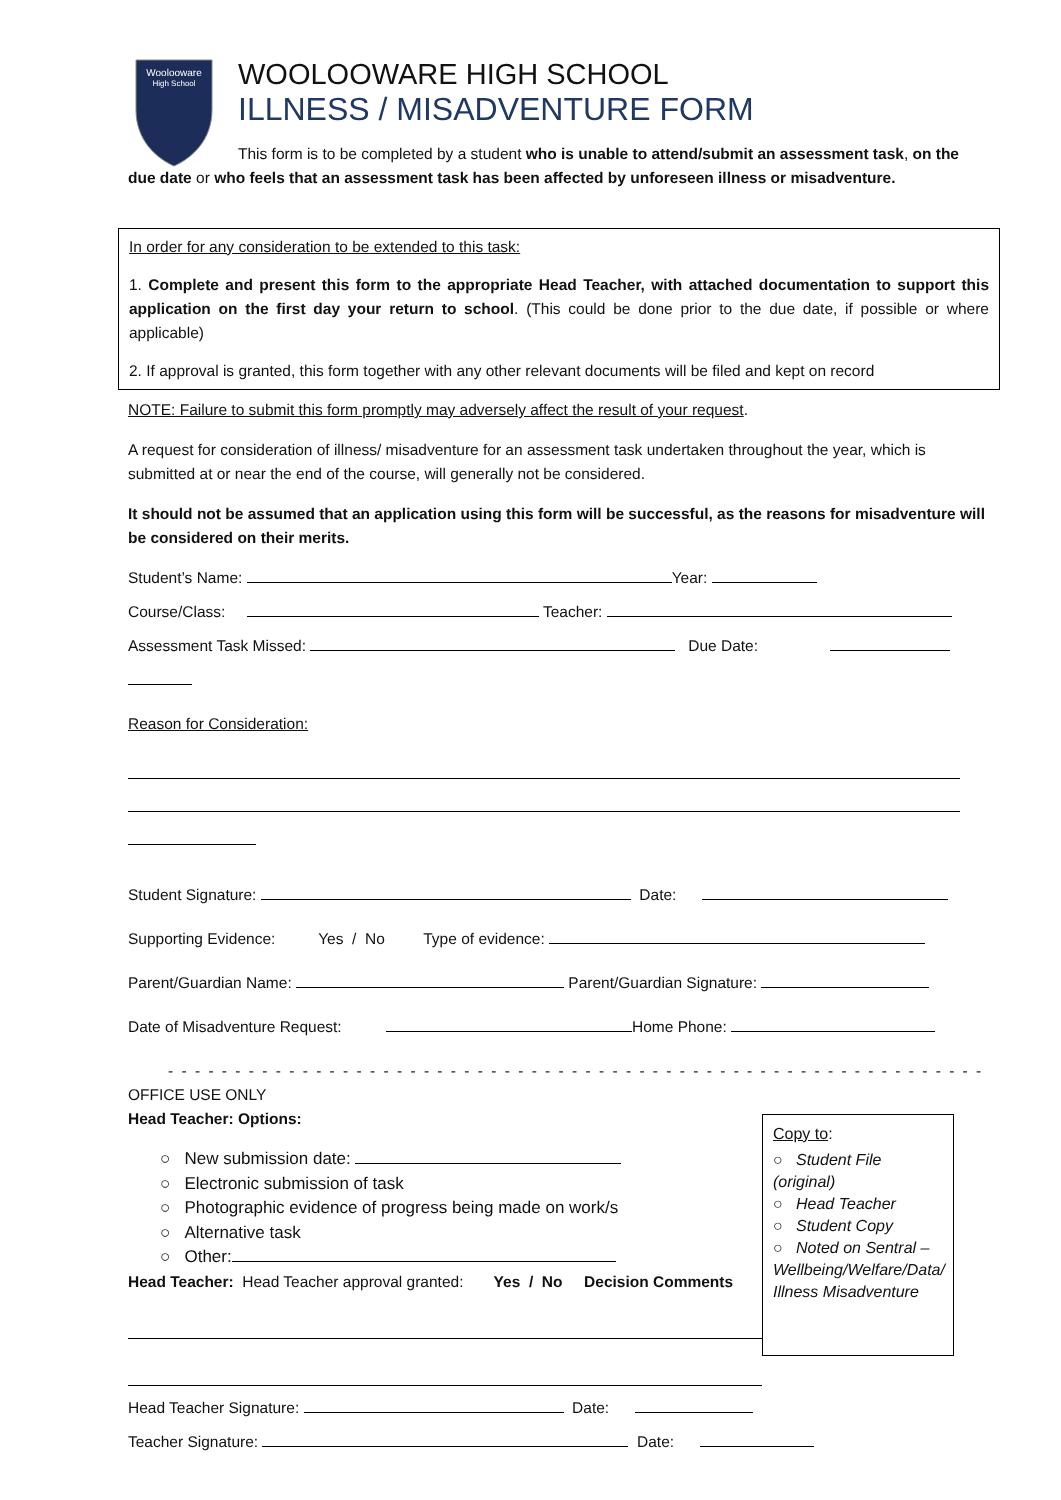Woolooware
High School
WOOLOOWARE HIGH SCHOOL
ILLNESS / MISADVENTURE FORM
This form is to be completed by a student who is unable to attend/submit an assessment task, on the due date or who feels that an assessment task has been affected by unforeseen illness or misadventure.
In order for any consideration to be extended to this task:
1. Complete and present this form to the appropriate Head Teacher, with attached documentation to support this application on the first day your return to school. (This could be done prior to the due date, if possible or where applicable)
2. If approval is granted, this form together with any other relevant documents will be filed and kept on record
NOTE: Failure to submit this form promptly may adversely affect the result of your request.
A request for consideration of illness/ misadventure for an assessment task undertaken throughout the year, which is submitted at or near the end of the course, will generally not be considered.
It should not be assumed that an application using this form will be successful, as the reasons for misadventure will be considered on their merits.
Student’s Name: Year:
Course/Class: Teacher:
Assessment Task Missed: Due Date:
Reason for Consideration:
Student Signature: Date:
Supporting Evidence: Yes / No Type of evidence:
Parent/Guardian Name: Parent/Guardian Signature:
Date of Misadventure Request: Home Phone:
- - - - - - - - - - - - - - - - - - - - - - - - - - - - - - - - - - - - - - - - - - - - - - - - - - - - - - - - - - - - - - - - -
OFFICE USE ONLY
Head Teacher: Options:
○ New submission date:
○ Electronic submission of task
○ Photographic evidence of progress being made on work/s
○ Alternative task
○ Other:
Head Teacher: Head Teacher approval granted: Yes / No Decision Comments
Head Teacher Signature: Date:
Teacher Signature: Date:
Copy to:
○ Student File (original)
○ Head Teacher
○ Student Copy
○ Noted on Sentral – Wellbeing/Welfare/Data/ Illness Misadventure